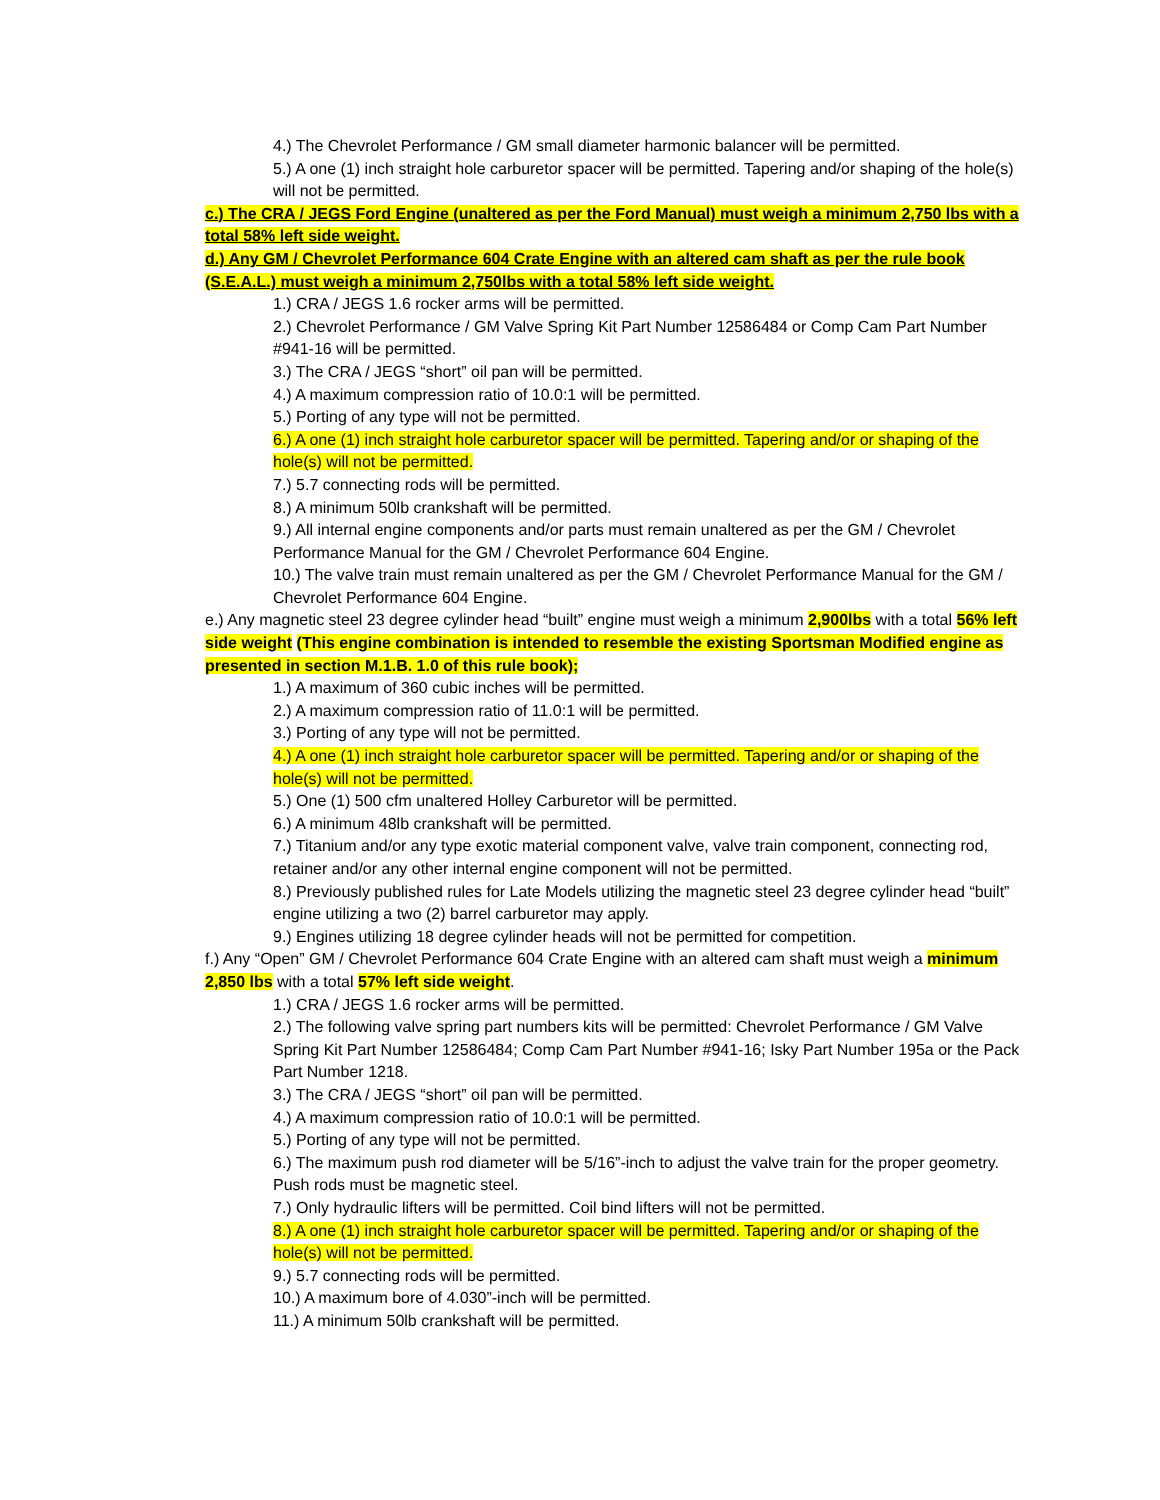4.) The Chevrolet Performance / GM small diameter harmonic balancer will be permitted.
5.) A one (1) inch straight hole carburetor spacer will be permitted. Tapering and/or shaping of the hole(s) will not be permitted.
c.) The CRA / JEGS Ford Engine (unaltered as per the Ford Manual) must weigh a minimum 2,750 lbs with a total 58% left side weight.
d.) Any GM / Chevrolet Performance 604 Crate Engine with an altered cam shaft as per the rule book (S.E.A.L.) must weigh a minimum 2,750lbs with a total 58% left side weight.
1.) CRA / JEGS 1.6 rocker arms will be permitted.
2.) Chevrolet Performance / GM Valve Spring Kit Part Number 12586484 or Comp Cam Part Number #941-16 will be permitted.
3.) The CRA / JEGS “short” oil pan will be permitted.
4.) A maximum compression ratio of 10.0:1 will be permitted.
5.) Porting of any type will not be permitted.
6.) A one (1) inch straight hole carburetor spacer will be permitted. Tapering and/or or shaping of the hole(s) will not be permitted.
7.) 5.7 connecting rods will be permitted.
8.) A minimum 50lb crankshaft will be permitted.
9.) All internal engine components and/or parts must remain unaltered as per the GM / Chevrolet Performance Manual for the GM / Chevrolet Performance 604 Engine.
10.) The valve train must remain unaltered as per the GM / Chevrolet Performance Manual for the GM / Chevrolet Performance 604 Engine.
e.) Any magnetic steel 23 degree cylinder head “built” engine must weigh a minimum 2,900lbs with a total 56% left side weight (This engine combination is intended to resemble the existing Sportsman Modified engine as presented in section M.1.B. 1.0 of this rule book);
1.) A maximum of 360 cubic inches will be permitted.
2.) A maximum compression ratio of 11.0:1 will be permitted.
3.) Porting of any type will not be permitted.
4.) A one (1) inch straight hole carburetor spacer will be permitted. Tapering and/or or shaping of the hole(s) will not be permitted.
5.) One (1) 500 cfm unaltered Holley Carburetor will be permitted.
6.) A minimum 48lb crankshaft will be permitted.
7.) Titanium and/or any type exotic material component valve, valve train component, connecting rod, retainer and/or any other internal engine component will not be permitted.
8.) Previously published rules for Late Models utilizing the magnetic steel 23 degree cylinder head “built” engine utilizing a two (2) barrel carburetor may apply.
9.) Engines utilizing 18 degree cylinder heads will not be permitted for competition.
f.) Any “Open” GM / Chevrolet Performance 604 Crate Engine with an altered cam shaft must weigh a minimum 2,850 lbs with a total 57% left side weight.
1.) CRA / JEGS 1.6 rocker arms will be permitted.
2.) The following valve spring part numbers kits will be permitted: Chevrolet Performance / GM Valve Spring Kit Part Number 12586484; Comp Cam Part Number #941-16; Isky Part Number 195a or the Pack Part Number 1218.
3.) The CRA / JEGS “short” oil pan will be permitted.
4.) A maximum compression ratio of 10.0:1 will be permitted.
5.) Porting of any type will not be permitted.
6.) The maximum push rod diameter will be 5/16”-inch to adjust the valve train for the proper geometry. Push rods must be magnetic steel.
7.) Only hydraulic lifters will be permitted. Coil bind lifters will not be permitted.
8.) A one (1) inch straight hole carburetor spacer will be permitted. Tapering and/or or shaping of the hole(s) will not be permitted.
9.) 5.7 connecting rods will be permitted.
10.) A maximum bore of 4.030”-inch will be permitted.
11.) A minimum 50lb crankshaft will be permitted.